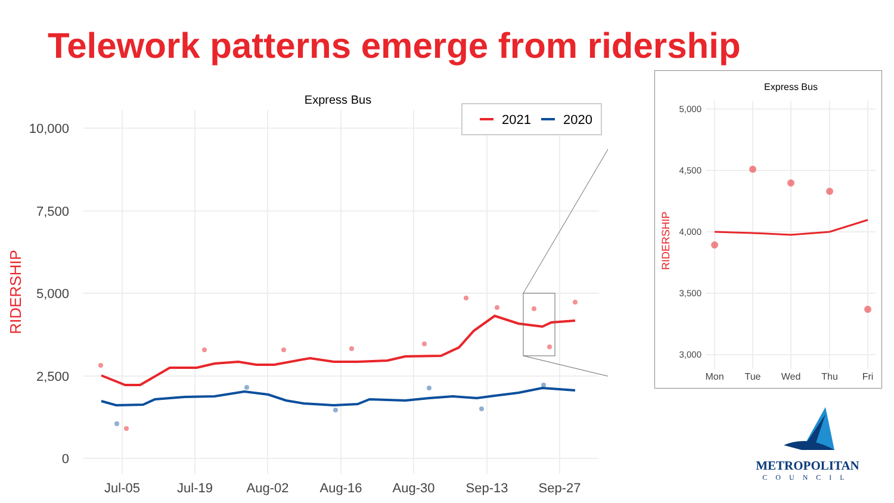Telework patterns emerge from ridership
Express Bus
10,000
7,500
5,000
2,500
0
Jul-05
Jul-19
Aug-02
Aug-16
Aug-30
Sep-13
Sep-27
RIDERSHIP
2021
2020
Express Bus
5,000
4,500
4,000
3,500
3,000
Mon
Tue
Wed
Thu
Fri
RIDERSHIP
METROPOLITAN
COUNCIL